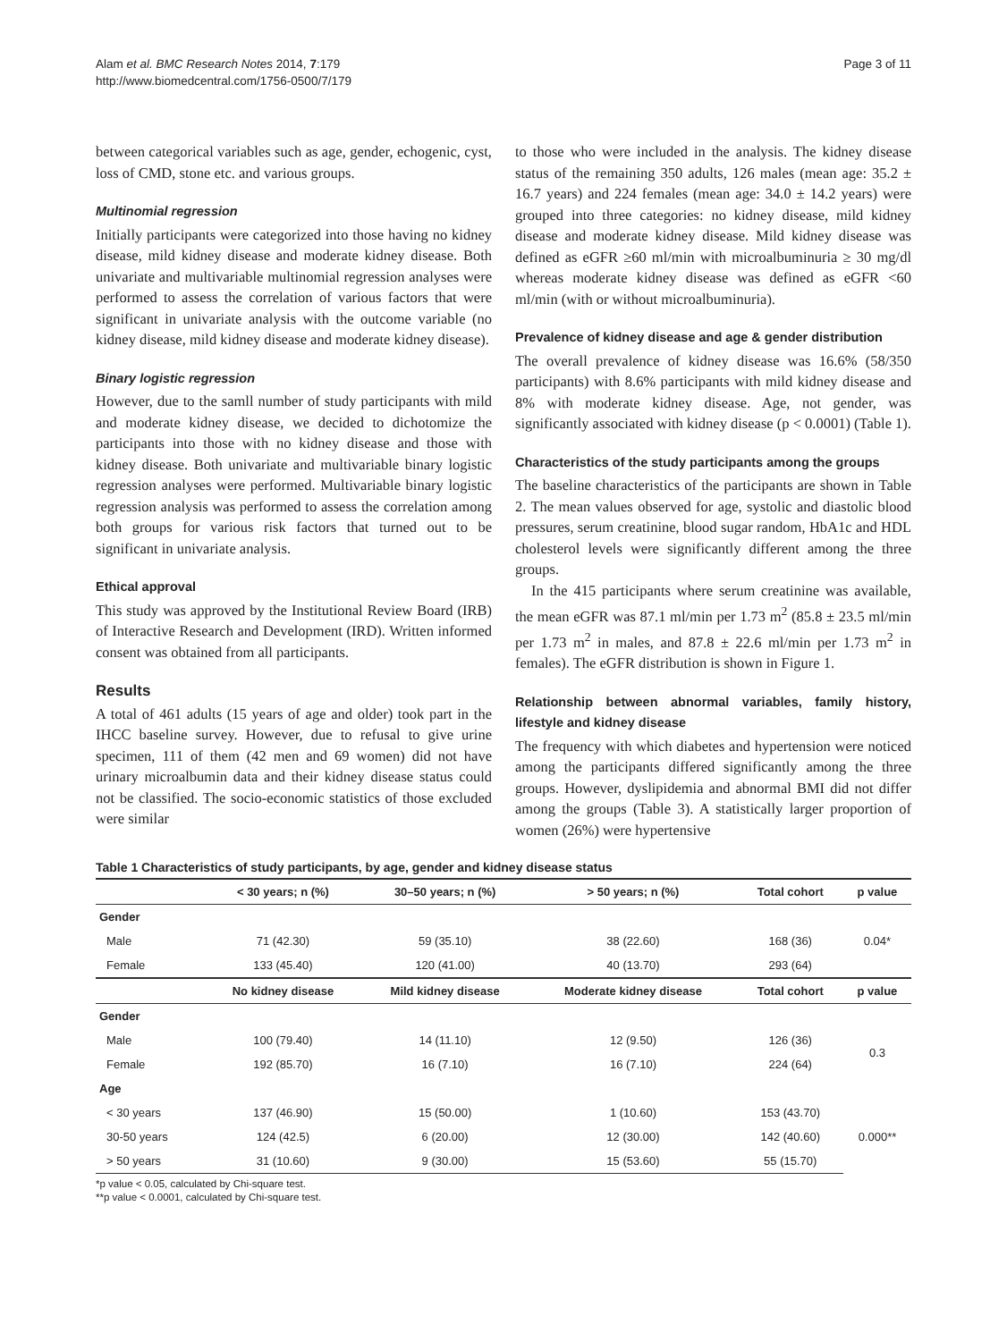Alam et al. BMC Research Notes 2014, 7:179
http://www.biomedcentral.com/1756-0500/7/179
Page 3 of 11
between categorical variables such as age, gender, echogenic, cyst, loss of CMD, stone etc. and various groups.
Multinomial regression
Initially participants were categorized into those having no kidney disease, mild kidney disease and moderate kidney disease. Both univariate and multivariable multinomial regression analyses were performed to assess the correlation of various factors that were significant in univariate analysis with the outcome variable (no kidney disease, mild kidney disease and moderate kidney disease).
Binary logistic regression
However, due to the samll number of study participants with mild and moderate kidney disease, we decided to dichotomize the participants into those with no kidney disease and those with kidney disease. Both univariate and multivariable binary logistic regression analyses were performed. Multivariable binary logistic regression analysis was performed to assess the correlation among both groups for various risk factors that turned out to be significant in univariate analysis.
Ethical approval
This study was approved by the Institutional Review Board (IRB) of Interactive Research and Development (IRD). Written informed consent was obtained from all participants.
Results
A total of 461 adults (15 years of age and older) took part in the IHCC baseline survey. However, due to refusal to give urine specimen, 111 of them (42 men and 69 women) did not have urinary microalbumin data and their kidney disease status could not be classified. The socio-economic statistics of those excluded were similar
to those who were included in the analysis. The kidney disease status of the remaining 350 adults, 126 males (mean age: 35.2 ± 16.7 years) and 224 females (mean age: 34.0 ± 14.2 years) were grouped into three categories: no kidney disease, mild kidney disease and moderate kidney disease. Mild kidney disease was defined as eGFR ≥60 ml/min with microalbuminuria ≥ 30 mg/dl whereas moderate kidney disease was defined as eGFR <60 ml/min (with or without microalbuminuria).
Prevalence of kidney disease and age & gender distribution
The overall prevalence of kidney disease was 16.6% (58/350 participants) with 8.6% participants with mild kidney disease and 8% with moderate kidney disease. Age, not gender, was significantly associated with kidney disease (p < 0.0001) (Table 1).
Characteristics of the study participants among the groups
The baseline characteristics of the participants are shown in Table 2. The mean values observed for age, systolic and diastolic blood pressures, serum creatinine, blood sugar random, HbA1c and HDL cholesterol levels were significantly different among the three groups.
In the 415 participants where serum creatinine was available, the mean eGFR was 87.1 ml/min per 1.73 m<sup>2</sup> (85.8 ± 23.5 ml/min per 1.73 m<sup>2</sup> in males, and 87.8 ± 22.6 ml/min per 1.73 m<sup>2</sup> in females). The eGFR distribution is shown in Figure 1.
Relationship between abnormal variables, family history, lifestyle and kidney disease
The frequency with which diabetes and hypertension were noticed among the participants differed significantly among the three groups. However, dyslipidemia and abnormal BMI did not differ among the groups (Table 3). A statistically larger proportion of women (26%) were hypertensive
Table 1 Characteristics of study participants, by age, gender and kidney disease status
| | < 30 years; n (%) | 30–50 years; n (%) | > 50 years; n (%) | Total cohort | p value |
| --- | --- | --- | --- | --- | --- |
| Gender | | | | | |
| Male | 71 (42.30) | 59 (35.10) | 38 (22.60) | 168 (36) | 0.04* |
| Female | 133 (45.40) | 120 (41.00) | 40 (13.70) | 293 (64) | |
| | No kidney disease | Mild kidney disease | Moderate kidney disease | Total cohort | p value |
| Gender | | | | | |
| Male | 100 (79.40) | 14 (11.10) | 12 (9.50) | 126 (36) | 0.3 |
| Female | 192 (85.70) | 16 (7.10) | 16 (7.10) | 224 (64) | |
| Age | | | | | |
| < 30 years | 137 (46.90) | 15 (50.00) | 1 (10.60) | 153 (43.70) | 0.000** |
| 30-50 years | 124 (42.5) | 6 (20.00) | 12 (30.00) | 142 (40.60) | |
| > 50 years | 31 (10.60) | 9 (30.00) | 15 (53.60) | 55 (15.70) | |
*p value < 0.05, calculated by Chi-square test.
**p value < 0.0001, calculated by Chi-square test.